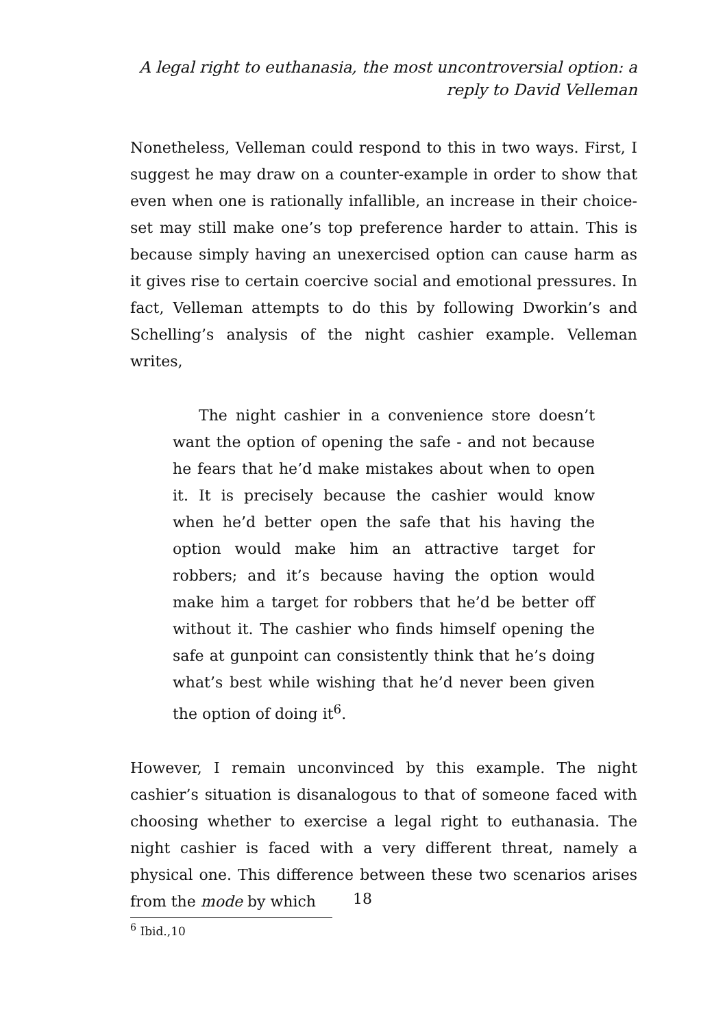A legal right to euthanasia, the most uncontroversial option: a
reply to David Velleman
Nonetheless, Velleman could respond to this in two ways. First, I suggest he may draw on a counter-example in order to show that even when one is rationally infallible, an increase in their choice-set may still make one’s top preference harder to attain. This is because simply having an unexercised option can cause harm as it gives rise to certain coercive social and emotional pressures. In fact, Velleman attempts to do this by following Dworkin’s and Schelling’s analysis of the night cashier example. Velleman writes,
The night cashier in a convenience store doesn’t want the option of opening the safe - and not because he fears that he’d make mistakes about when to open it. It is precisely because the cashier would know when he’d better open the safe that his having the option would make him an attractive target for robbers; and it’s because having the option would make him a target for robbers that he’d be better off without it. The cashier who finds himself opening the safe at gunpoint can consistently think that he’s doing what’s best while wishing that he’d never been given the option of doing it<sup>6</sup>.
However, I remain unconvinced by this example. The night cashier’s situation is disanalogous to that of someone faced with choosing whether to exercise a legal right to euthanasia. The night cashier is faced with a very different threat, namely a physical one. This difference between these two scenarios arises from the mode by which
<sup>6</sup> Ibid.,10
18